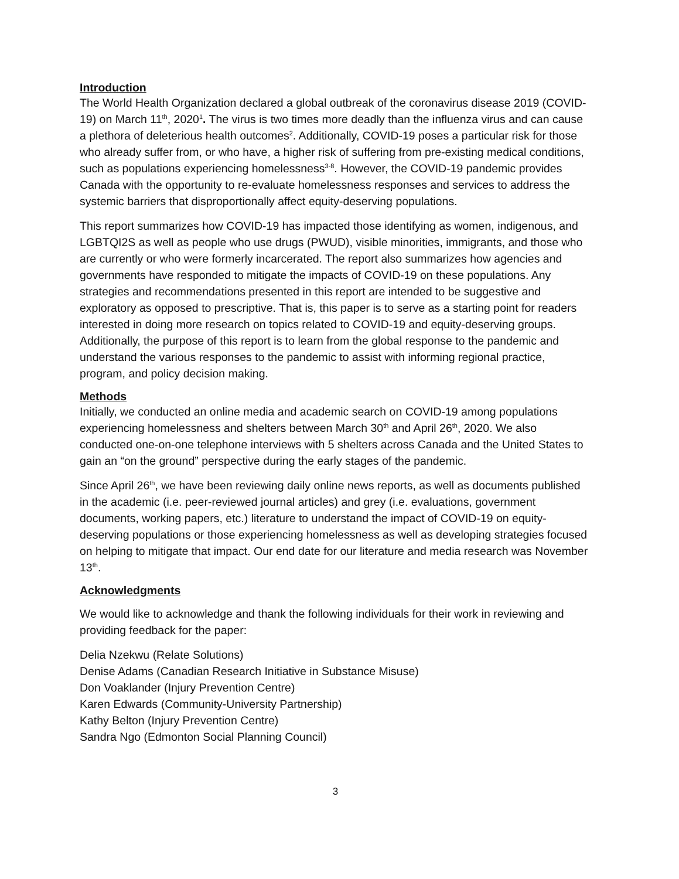Introduction
The World Health Organization declared a global outbreak of the coronavirus disease 2019 (COVID-19) on March 11<sup>th</sup>, 2020<sup>1</sup>. The virus is two times more deadly than the influenza virus and can cause a plethora of deleterious health outcomes<sup>2</sup>. Additionally, COVID-19 poses a particular risk for those who already suffer from, or who have, a higher risk of suffering from pre-existing medical conditions, such as populations experiencing homelessness<sup>3-8</sup>. However, the COVID-19 pandemic provides Canada with the opportunity to re-evaluate homelessness responses and services to address the systemic barriers that disproportionally affect equity-deserving populations.
This report summarizes how COVID-19 has impacted those identifying as women, indigenous, and LGBTQI2S as well as people who use drugs (PWUD), visible minorities, immigrants, and those who are currently or who were formerly incarcerated. The report also summarizes how agencies and governments have responded to mitigate the impacts of COVID-19 on these populations. Any strategies and recommendations presented in this report are intended to be suggestive and exploratory as opposed to prescriptive. That is, this paper is to serve as a starting point for readers interested in doing more research on topics related to COVID-19 and equity-deserving groups. Additionally, the purpose of this report is to learn from the global response to the pandemic and understand the various responses to the pandemic to assist with informing regional practice, program, and policy decision making.
Methods
Initially, we conducted an online media and academic search on COVID-19 among populations experiencing homelessness and shelters between March 30<sup>th</sup> and April 26<sup>th</sup>, 2020. We also conducted one-on-one telephone interviews with 5 shelters across Canada and the United States to gain an “on the ground” perspective during the early stages of the pandemic.
Since April 26<sup>th</sup>, we have been reviewing daily online news reports, as well as documents published in the academic (i.e. peer-reviewed journal articles) and grey (i.e. evaluations, government documents, working papers, etc.) literature to understand the impact of COVID-19 on equity-deserving populations or those experiencing homelessness as well as developing strategies focused on helping to mitigate that impact. Our end date for our literature and media research was November 13<sup>th</sup>.
Acknowledgments
We would like to acknowledge and thank the following individuals for their work in reviewing and providing feedback for the paper:
Delia Nzekwu (Relate Solutions)
Denise Adams (Canadian Research Initiative in Substance Misuse)
Don Voaklander (Injury Prevention Centre)
Karen Edwards (Community-University Partnership)
Kathy Belton (Injury Prevention Centre)
Sandra Ngo (Edmonton Social Planning Council)
3